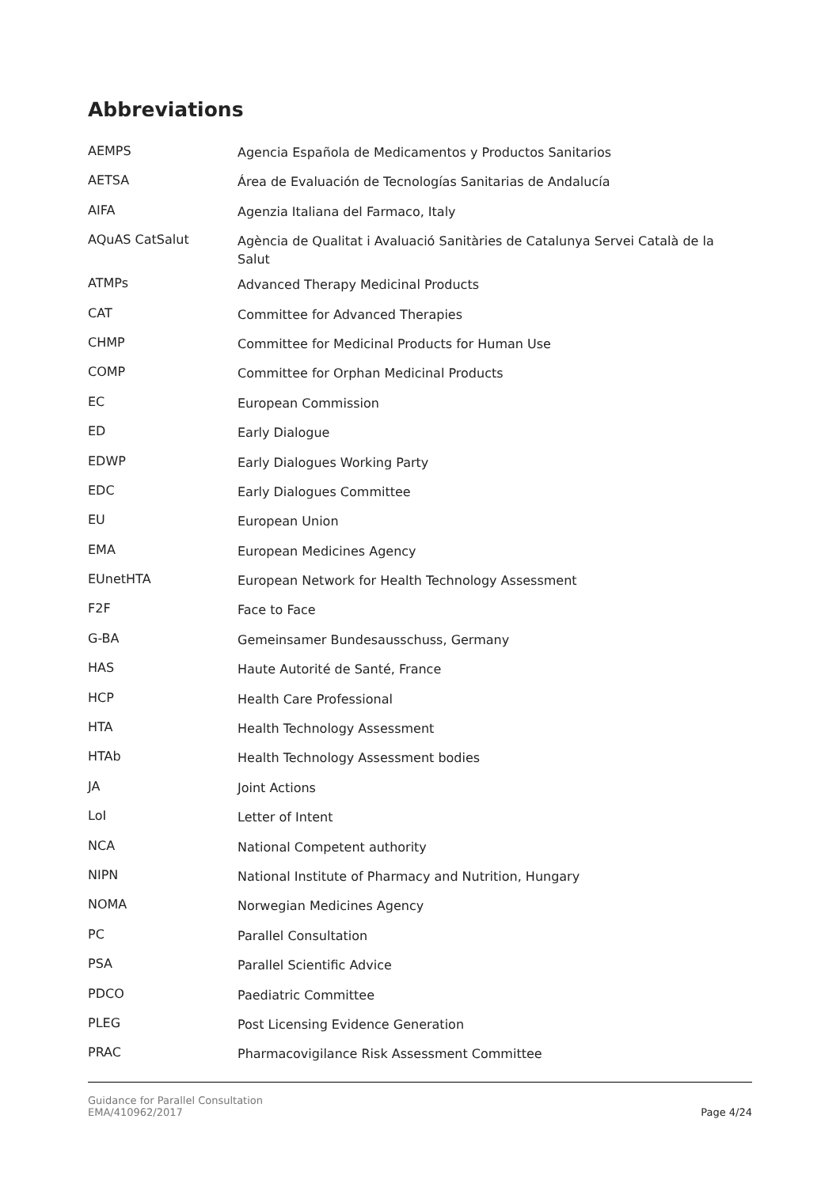Abbreviations
| AEMPS | Agencia Española de Medicamentos y Productos Sanitarios |
| AETSA | Área de Evaluación de Tecnologías Sanitarias de Andalucía |
| AIFA | Agenzia Italiana del Farmaco, Italy |
| AQuAS CatSalut | Agència de Qualitat i Avaluació Sanitàries de Catalunya Servei Català de la Salut |
| ATMPs | Advanced Therapy Medicinal Products |
| CAT | Committee for Advanced Therapies |
| CHMP | Committee for Medicinal Products for Human Use |
| COMP | Committee for Orphan Medicinal Products |
| EC | European Commission |
| ED | Early Dialogue |
| EDWP | Early Dialogues Working Party |
| EDC | Early Dialogues Committee |
| EU | European Union |
| EMA | European Medicines Agency |
| EUnetHTA | European Network for Health Technology Assessment |
| F2F | Face to Face |
| G-BA | Gemeinsamer Bundesausschuss, Germany |
| HAS | Haute Autorité de Santé, France |
| HCP | Health Care Professional |
| HTA | Health Technology Assessment |
| HTAb | Health Technology Assessment bodies |
| JA | Joint Actions |
| LoI | Letter of Intent |
| NCA | National Competent authority |
| NIPN | National Institute of Pharmacy and Nutrition, Hungary |
| NOMA | Norwegian Medicines Agency |
| PC | Parallel Consultation |
| PSA | Parallel Scientific Advice |
| PDCO | Paediatric Committee |
| PLEG | Post Licensing Evidence Generation |
| PRAC | Pharmacovigilance Risk Assessment Committee |
Guidance for Parallel Consultation
EMA/410962/2017
Page 4/24